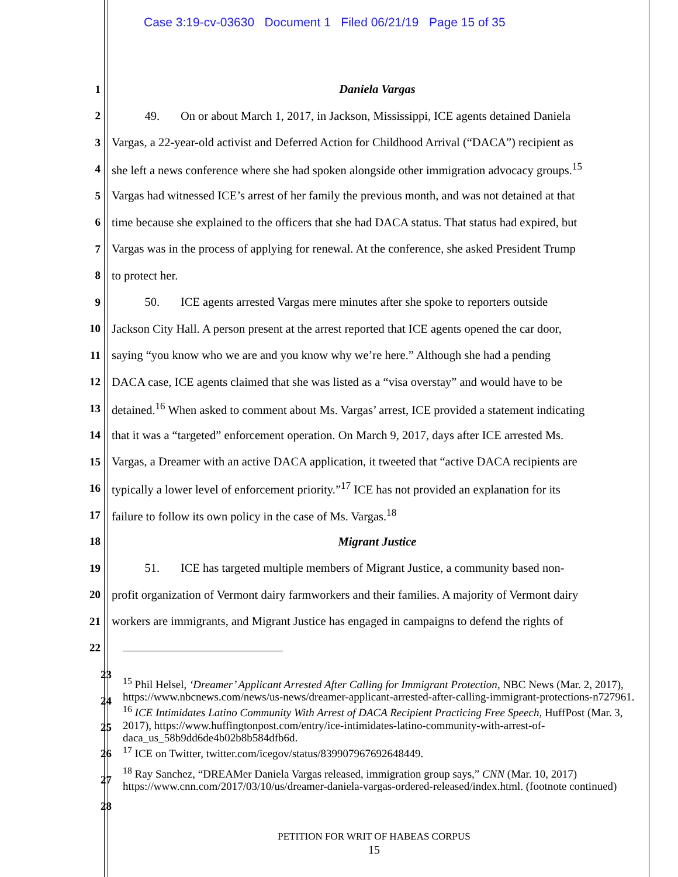Case 3:19-cv-03630 Document 1 Filed 06/21/19 Page 15 of 35
1 Daniela Vargas
2 49. On or about March 1, 2017, in Jackson, Mississippi, ICE agents detained Daniela
3 Vargas, a 22-year-old activist and Deferred Action for Childhood Arrival (“DACA”) recipient as
4 she left a news conference where she had spoken alongside other immigration advocacy groups.<sup>15</sup>
5 Vargas had witnessed ICE’s arrest of her family the previous month, and was not detained at that
6 time because she explained to the officers that she had DACA status. That status had expired, but
7 Vargas was in the process of applying for renewal. At the conference, she asked President Trump
8 to protect her.
9 50. ICE agents arrested Vargas mere minutes after she spoke to reporters outside
10 Jackson City Hall. A person present at the arrest reported that ICE agents opened the car door,
11 saying “you know who we are and you know why we’re here.” Although she had a pending
12 DACA case, ICE agents claimed that she was listed as a “visa overstay” and would have to be
13 detained.<sup>16</sup> When asked to comment about Ms. Vargas’ arrest, ICE provided a statement indicating
14 that it was a “targeted” enforcement operation. On March 9, 2017, days after ICE arrested Ms.
15 Vargas, a Dreamer with an active DACA application, it tweeted that “active DACA recipients are
16 typically a lower level of enforcement priority.”<sup>17</sup> ICE has not provided an explanation for its
17 failure to follow its own policy in the case of Ms. Vargas.<sup>18</sup>
18 Migrant Justice
19 51. ICE has targeted multiple members of Migrant Justice, a community based non-
20 profit organization of Vermont dairy farmworkers and their families. A majority of Vermont dairy
21 workers are immigrants, and Migrant Justice has engaged in campaigns to defend the rights of
22
23
24
25
26
27
28
<sup>15</sup> Phil Helsel, ‘Dreamer’ Applicant Arrested After Calling for Immigrant Protection, NBC News (Mar. 2, 2017), https://www.nbcnews.com/news/us-news/dreamer-applicant-arrested-after-calling-immigrant-protections-n727961.
<sup>16</sup> ICE Intimidates Latino Community With Arrest of DACA Recipient Practicing Free Speech, HuffPost (Mar. 3, 2017), https://www.huffingtonpost.com/entry/ice-intimidates-latino-community-with-arrest-of-daca_us_58b9dd6de4b02b8b584dfb6d.
<sup>17</sup> ICE on Twitter, twitter.com/icegov/status/839907967692648449.
<sup>18</sup> Ray Sanchez, “DREAMer Daniela Vargas released, immigration group says,” CNN (Mar. 10, 2017) https://www.cnn.com/2017/03/10/us/dreamer-daniela-vargas-ordered-released/index.html. (footnote continued)
PETITION FOR WRIT OF HABEAS CORPUS
15